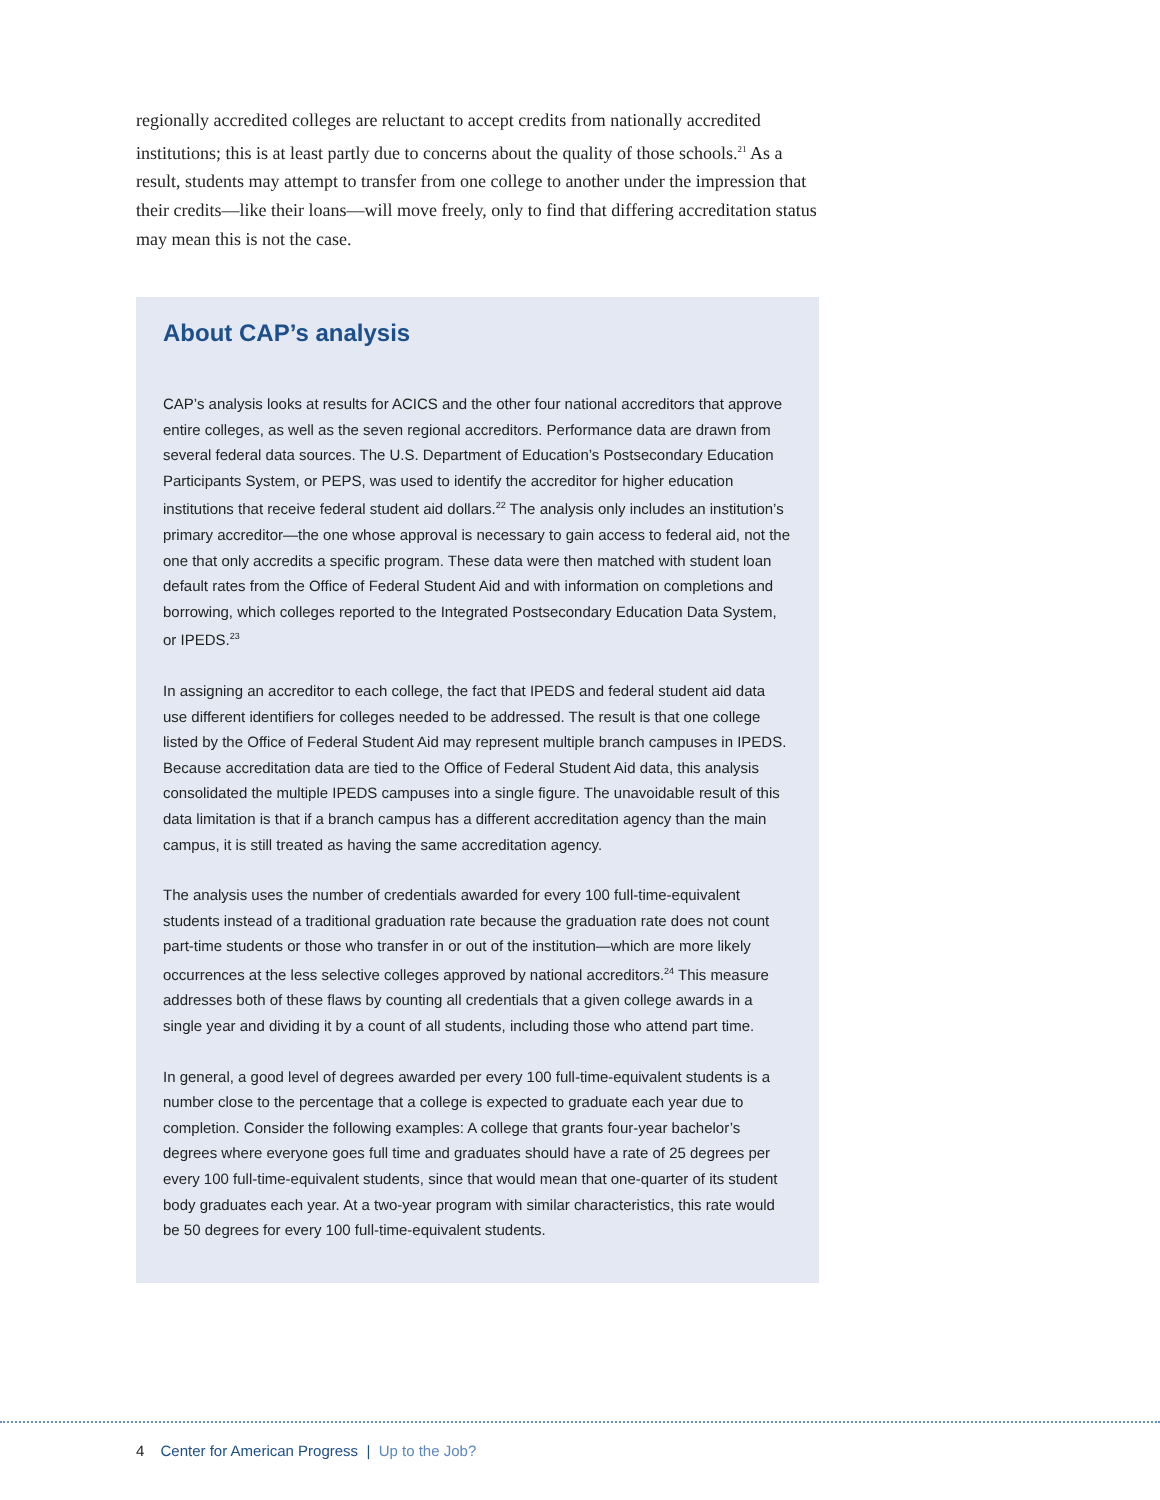regionally accredited colleges are reluctant to accept credits from nationally accredited institutions; this is at least partly due to concerns about the quality of those schools.<sup>21</sup> As a result, students may attempt to transfer from one college to another under the impression that their credits—like their loans—will move freely, only to find that differing accreditation status may mean this is not the case.
About CAP’s analysis
CAP’s analysis looks at results for ACICS and the other four national accreditors that approve entire colleges, as well as the seven regional accreditors. Performance data are drawn from several federal data sources. The U.S. Department of Education’s Postsecondary Education Participants System, or PEPS, was used to identify the accreditor for higher education institutions that receive federal student aid dollars.<sup>22</sup> The analysis only includes an institution’s primary accreditor—the one whose approval is necessary to gain access to federal aid, not the one that only accredits a specific program. These data were then matched with student loan default rates from the Office of Federal Student Aid and with information on completions and borrowing, which colleges reported to the Integrated Postsecondary Education Data System, or IPEDS.<sup>23</sup>
In assigning an accreditor to each college, the fact that IPEDS and federal student aid data use different identifiers for colleges needed to be addressed. The result is that one college listed by the Office of Federal Student Aid may represent multiple branch campuses in IPEDS. Because accreditation data are tied to the Office of Federal Student Aid data, this analysis consolidated the multiple IPEDS campuses into a single figure. The unavoidable result of this data limitation is that if a branch campus has a different accreditation agency than the main campus, it is still treated as having the same accreditation agency.
The analysis uses the number of credentials awarded for every 100 full-time-equivalent students instead of a traditional graduation rate because the graduation rate does not count part-time students or those who transfer in or out of the institution—which are more likely occurrences at the less selective colleges approved by national accreditors.<sup>24</sup> This measure addresses both of these flaws by counting all credentials that a given college awards in a single year and dividing it by a count of all students, including those who attend part time.
In general, a good level of degrees awarded per every 100 full-time-equivalent students is a number close to the percentage that a college is expected to graduate each year due to completion. Consider the following examples: A college that grants four-year bachelor’s degrees where everyone goes full time and graduates should have a rate of 25 degrees per every 100 full-time-equivalent students, since that would mean that one-quarter of its student body graduates each year. At a two-year program with similar characteristics, this rate would be 50 degrees for every 100 full-time-equivalent students.
4 Center for American Progress | Up to the Job?